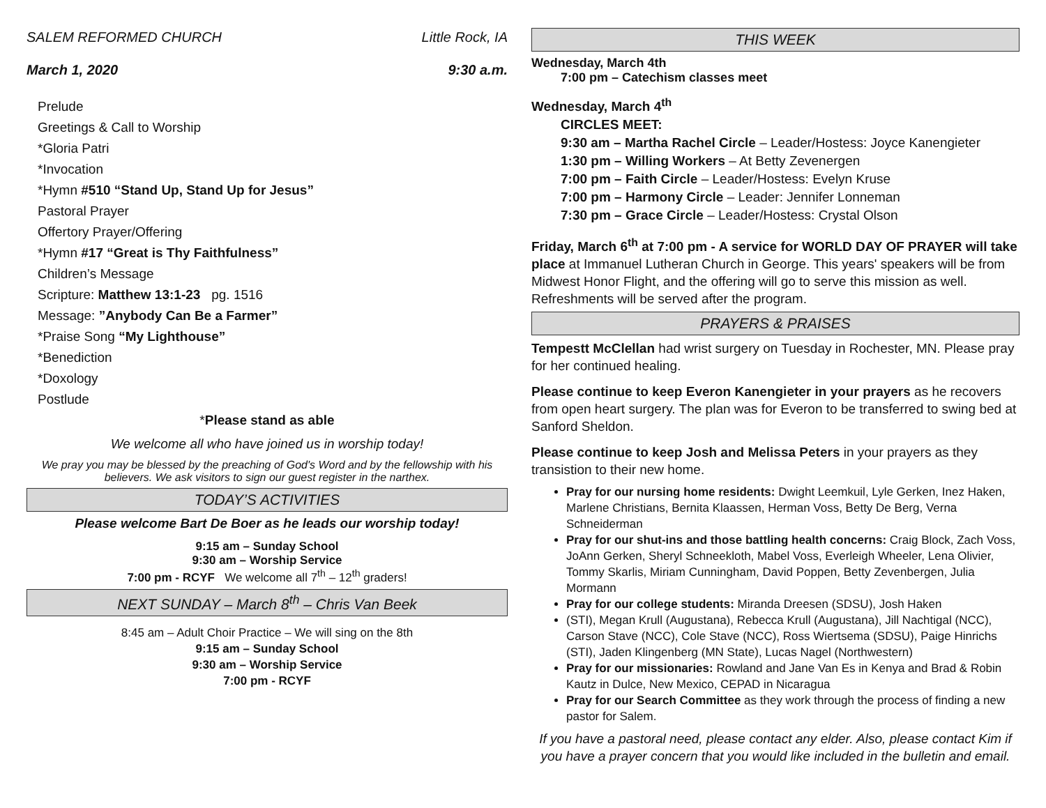SALEM REFORMED CHURCH Little Rock, IA
March 1, 2020 9:30 a.m.
Prelude
Greetings & Call to Worship
*Gloria Patri
*Invocation
*Hymn #510 “Stand Up, Stand Up for Jesus”
Pastoral Prayer
Offertory Prayer/Offering
*Hymn #17 “Great is Thy Faithfulness”
Children’s Message
Scripture: Matthew 13:1-23 pg. 1516
Message: ”Anybody Can Be a Farmer”
*Praise Song “My Lighthouse”
*Benediction
*Doxology
Postlude
*Please stand as able
We welcome all who have joined us in worship today!
We pray you may be blessed by the preaching of God's Word and by the fellowship with his believers. We ask visitors to sign our guest register in the narthex.
TODAY’S ACTIVITIES
Please welcome Bart De Boer as he leads our worship today!
9:15 am – Sunday School
9:30 am – Worship Service
7:00 pm - RCYF We welcome all 7<sup>th</sup> – 12<sup>th</sup> graders!
NEXT SUNDAY – March 8<sup>th</sup> – Chris Van Beek
8:45 am – Adult Choir Practice – We will sing on the 8th
9:15 am – Sunday School
9:30 am – Worship Service
7:00 pm - RCYF
THIS WEEK
Wednesday, March 4th
7:00 pm – Catechism classes meet
Wednesday, March 4<sup>th</sup>
CIRCLES MEET:
9:30 am – Martha Rachel Circle – Leader/Hostess: Joyce Kanengieter
1:30 pm – Willing Workers – At Betty Zevenergen
7:00 pm – Faith Circle – Leader/Hostess: Evelyn Kruse
7:00 pm – Harmony Circle – Leader: Jennifer Lonneman
7:30 pm – Grace Circle – Leader/Hostess: Crystal Olson
Friday, March 6<sup>th</sup> at 7:00 pm - A service for WORLD DAY OF PRAYER will take place at Immanuel Lutheran Church in George. This years' speakers will be from Midwest Honor Flight, and the offering will go to serve this mission as well. Refreshments will be served after the program.
PRAYERS & PRAISES
Tempestt McClellan had wrist surgery on Tuesday in Rochester, MN. Please pray for her continued healing.
Please continue to keep Everon Kanengieter in your prayers as he recovers from open heart surgery. The plan was for Everon to be transferred to swing bed at Sanford Sheldon.
Please continue to keep Josh and Melissa Peters in your prayers as they transistion to their new home.
Pray for our nursing home residents: Dwight Leemkuil, Lyle Gerken, Inez Haken, Marlene Christians, Bernita Klaassen, Herman Voss, Betty De Berg, Verna Schneiderman
Pray for our shut-ins and those battling health concerns: Craig Block, Zach Voss, JoAnn Gerken, Sheryl Schneekloth, Mabel Voss, Everleigh Wheeler, Lena Olivier, Tommy Skarlis, Miriam Cunningham, David Poppen, Betty Zevenbergen, Julia Mormann
Pray for our college students: Miranda Dreesen (SDSU), Josh Haken
(STI), Megan Krull (Augustana), Rebecca Krull (Augustana), Jill Nachtigal (NCC), Carson Stave (NCC), Cole Stave (NCC), Ross Wiertsema (SDSU), Paige Hinrichs (STI), Jaden Klingenberg (MN State), Lucas Nagel (Northwestern)
Pray for our missionaries: Rowland and Jane Van Es in Kenya and Brad & Robin Kautz in Dulce, New Mexico, CEPAD in Nicaragua
Pray for our Search Committee as they work through the process of finding a new pastor for Salem.
If you have a pastoral need, please contact any elder. Also, please contact Kim if you have a prayer concern that you would like included in the bulletin and email.